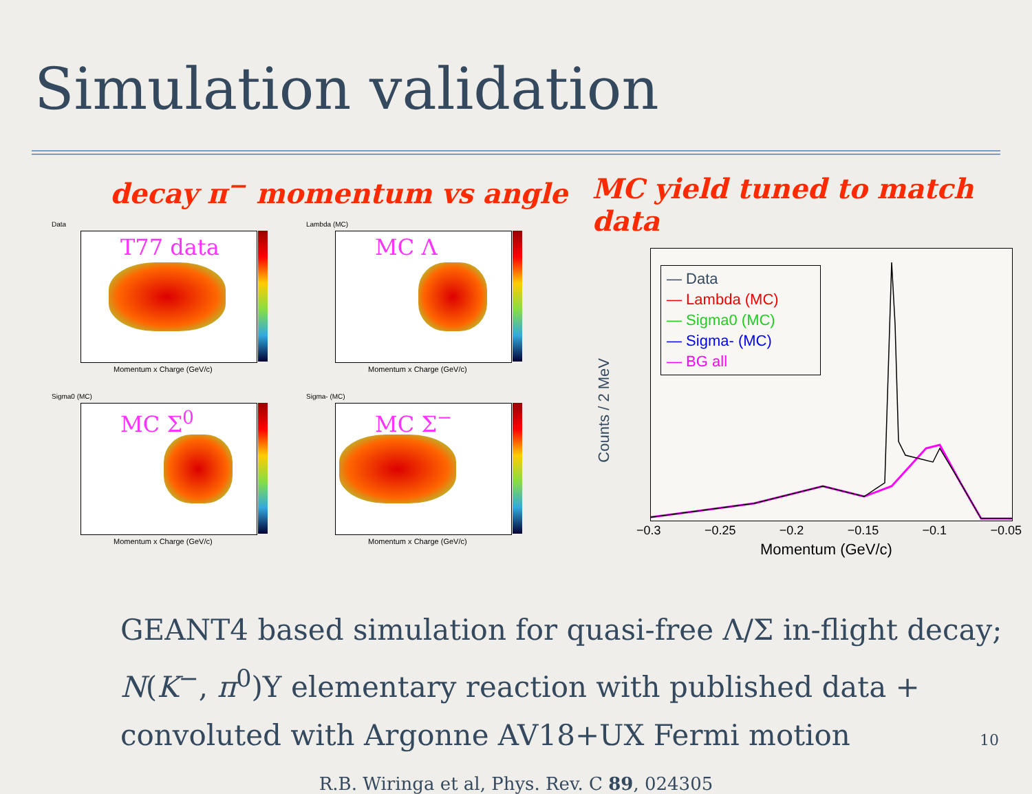Simulation validation
decay π<sup>−</sup> momentum vs angle MC yield tuned to match data
Data
T77 data
Momentum x Charge (GeV/c)
Lambda (MC)
MC Λ
Momentum x Charge (GeV/c)
Sigma0 (MC)
MC Σ<sup>0</sup>
Momentum x Charge (GeV/c)
Sigma- (MC)
MC Σ<sup>−</sup>
Momentum x Charge (GeV/c)
— Data
— Lambda (MC)
— Sigma0 (MC)
— Sigma- (MC)
— BG all
Counts / 2 MeV
−0.3 −0.25 −0.2 −0.15 −0.1 −0.05
Momentum (GeV/c)
GEANT4 based simulation for quasi-free Λ/Σ in-flight decay;
N(K<sup>−</sup>, π<sup>0</sup>)Y elementary reaction with published data +
convoluted with Argonne AV18+UX Fermi motion
R.B. Wiringa et al, Phys. Rev. C 89, 024305
10